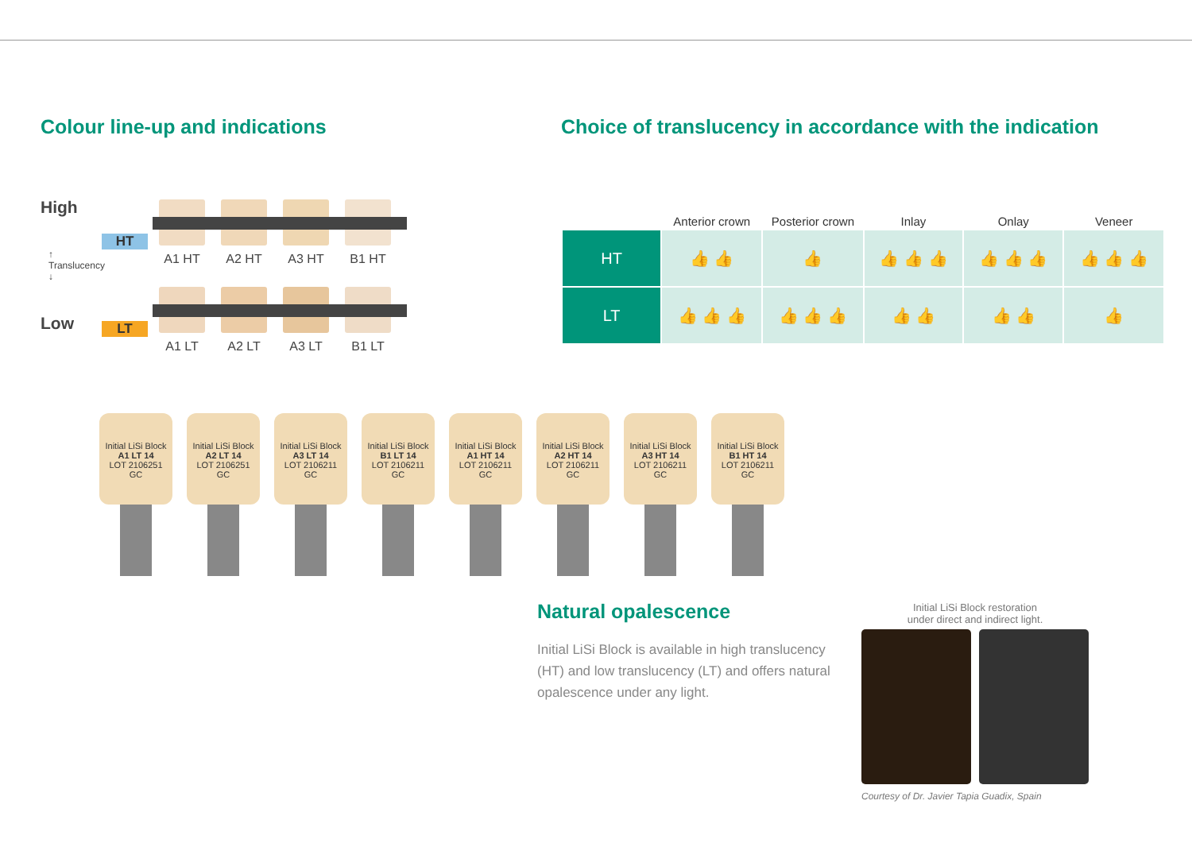Colour line-up and indications
High
↑ Translucency ↓
Low
HT
A1 HT A2 HT A3 HT B1 HT
LT
A1 LT A2 LT A3 LT B1 LT
Choice of translucency in accordance with the indication
| | Anterior crown | Posterior crown | Inlay | Onlay | Veneer |
| --- | --- | --- | --- | --- | --- |
| HT | 👍 👍 | 👍 | 👍 👍 👍 | 👍 👍 👍 | 👍 👍 👍 |
| LT | 👍 👍 👍 | 👍 👍 👍 | 👍 👍 | 👍 👍 | 👍 |
Initial LiSi Block
A1 LT 14
LOT 2106251
GC
Initial LiSi Block
A2 LT 14
LOT 2106251
GC
Initial LiSi Block
A3 LT 14
LOT 2106211
GC
Initial LiSi Block
B1 LT 14
LOT 2106211
GC
Initial LiSi Block
A1 HT 14
LOT 2106211
GC
Initial LiSi Block
A2 HT 14
LOT 2106211
GC
Initial LiSi Block
A3 HT 14
LOT 2106211
GC
Initial LiSi Block
B1 HT 14
LOT 2106211
GC
Natural opalescence
Initial LiSi Block is available in high translucency (HT) and low translucency (LT) and offers natural opalescence under any light.
Initial LiSi Block restoration
under direct and indirect light.
Courtesy of Dr. Javier Tapia Guadix, Spain